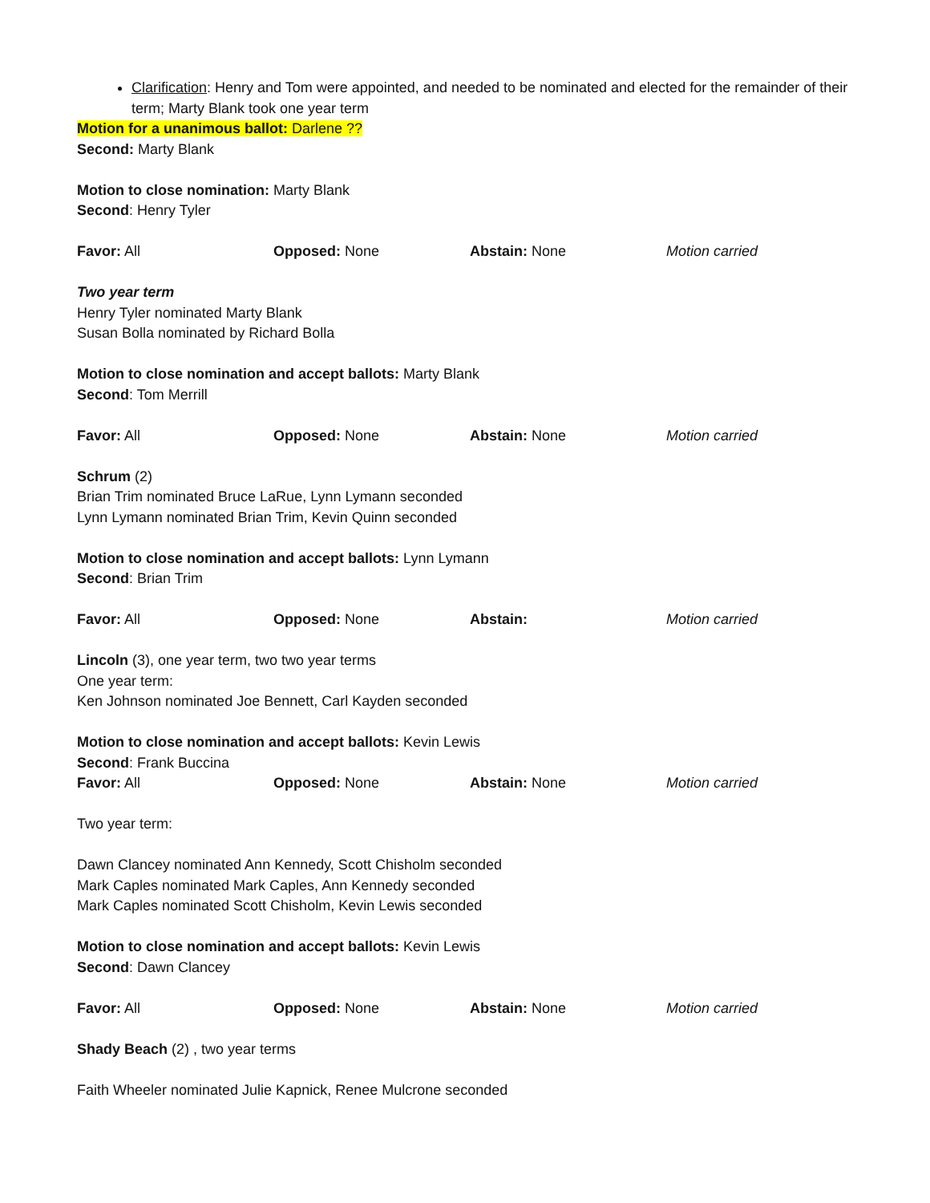Clarification: Henry and Tom were appointed, and needed to be nominated and elected for the remainder of their term; Marty Blank took one year term
Motion for a unanimous ballot: Darlene ??
Second: Marty Blank
Motion to close nomination: Marty Blank
Second: Henry Tyler
Favor: All Opposed: None Abstain: None Motion carried
Two year term
Henry Tyler nominated Marty Blank
Susan Bolla nominated by Richard Bolla
Motion to close nomination and accept ballots: Marty Blank
Second: Tom Merrill
Favor: All Opposed: None Abstain: None Motion carried
Schrum (2)
Brian Trim nominated Bruce LaRue, Lynn Lymann seconded
Lynn Lymann nominated Brian Trim, Kevin Quinn seconded
Motion to close nomination and accept ballots: Lynn Lymann
Second: Brian Trim
Favor: All Opposed: None Abstain: Motion carried
Lincoln (3), one year term, two two year terms
One year term:
Ken Johnson nominated Joe Bennett, Carl Kayden seconded
Motion to close nomination and accept ballots: Kevin Lewis
Second: Frank Buccina
Favor: All Opposed: None Abstain: None Motion carried
Two year term:
Dawn Clancey nominated Ann Kennedy, Scott Chisholm seconded
Mark Caples nominated Mark Caples, Ann Kennedy seconded
Mark Caples nominated Scott Chisholm, Kevin Lewis seconded
Motion to close nomination and accept ballots: Kevin Lewis
Second: Dawn Clancey
Favor: All Opposed: None Abstain: None Motion carried
Shady Beach (2) , two year terms
Faith Wheeler nominated Julie Kapnick, Renee Mulcrone seconded